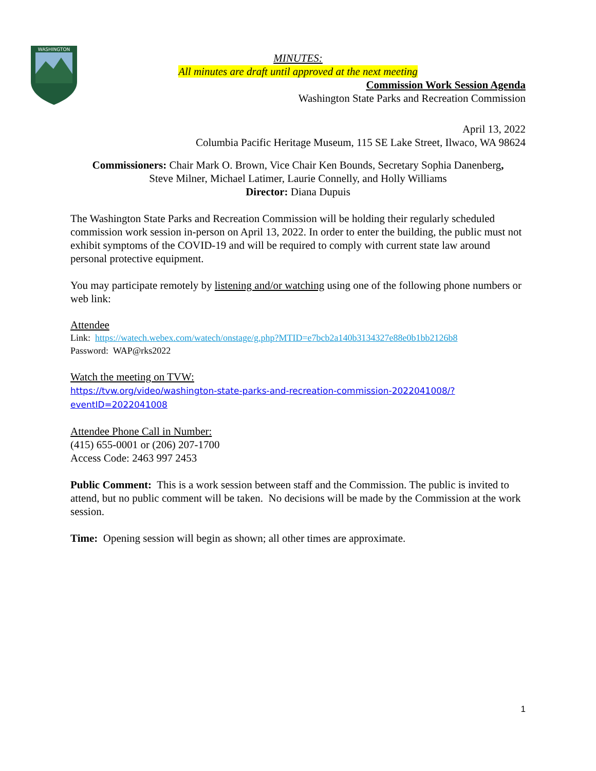WASHINGTON
MINUTES:
All minutes are draft until approved at the next meeting
Commission Work Session Agenda
Washington State Parks and Recreation Commission
April 13, 2022
Columbia Pacific Heritage Museum, 115 SE Lake Street, Ilwaco, WA 98624
Commissioners: Chair Mark O. Brown, Vice Chair Ken Bounds, Secretary Sophia Danenberg,
Steve Milner, Michael Latimer, Laurie Connelly, and Holly Williams
Director: Diana Dupuis
The Washington State Parks and Recreation Commission will be holding their regularly scheduled commission work session in-person on April 13, 2022. In order to enter the building, the public must not exhibit symptoms of the COVID-19 and will be required to comply with current state law around personal protective equipment.
You may participate remotely by listening and/or watching using one of the following phone numbers or web link:
Attendee
Link: https://watech.webex.com/watech/onstage/g.php?MTID=e7bcb2a140b3134327e88e0b1bb2126b8
Password: WAP@rks2022
Watch the meeting on TVW:
https://tvw.org/video/washington-state-parks-and-recreation-commission-2022041008/?eventID=2022041008
Attendee Phone Call in Number:
(415) 655-0001 or (206) 207-1700
Access Code: 2463 997 2453
Public Comment: This is a work session between staff and the Commission. The public is invited to attend, but no public comment will be taken. No decisions will be made by the Commission at the work session.
Time: Opening session will begin as shown; all other times are approximate.
1